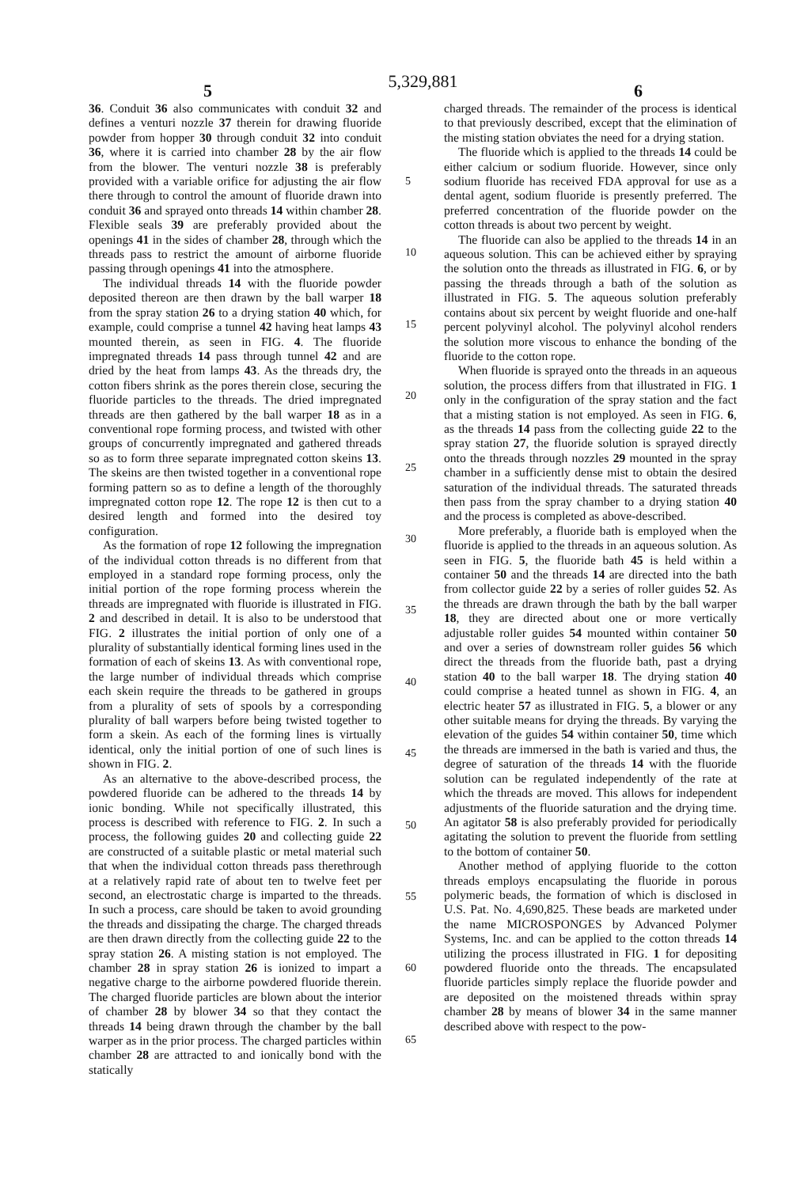5 5,329,881 6
36. Conduit 36 also communicates with conduit 32 and defines a venturi nozzle 37 therein for drawing fluoride powder from hopper 30 through conduit 32 into conduit 36, where it is carried into chamber 28 by the air flow from the blower. The venturi nozzle 38 is preferably provided with a variable orifice for adjusting the air flow there through to control the amount of fluoride drawn into conduit 36 and sprayed onto threads 14 within chamber 28. Flexible seals 39 are preferably provided about the openings 41 in the sides of chamber 28, through which the threads pass to restrict the amount of airborne fluoride passing through openings 41 into the atmosphere.
The individual threads 14 with the fluoride powder deposited thereon are then drawn by the ball warper 18 from the spray station 26 to a drying station 40 which, for example, could comprise a tunnel 42 having heat lamps 43 mounted therein, as seen in FIG. 4. The fluoride impregnated threads 14 pass through tunnel 42 and are dried by the heat from lamps 43. As the threads dry, the cotton fibers shrink as the pores therein close, securing the fluoride particles to the threads. The dried impregnated threads are then gathered by the ball warper 18 as in a conventional rope forming process, and twisted with other groups of concurrently impregnated and gathered threads so as to form three separate impregnated cotton skeins 13. The skeins are then twisted together in a conventional rope forming pattern so as to define a length of the thoroughly impregnated cotton rope 12. The rope 12 is then cut to a desired length and formed into the desired toy configuration.
As the formation of rope 12 following the impregnation of the individual cotton threads is no different from that employed in a standard rope forming process, only the initial portion of the rope forming process wherein the threads are impregnated with fluoride is illustrated in FIG. 2 and described in detail. It is also to be understood that FIG. 2 illustrates the initial portion of only one of a plurality of substantially identical forming lines used in the formation of each of skeins 13. As with conventional rope, the large number of individual threads which comprise each skein require the threads to be gathered in groups from a plurality of sets of spools by a corresponding plurality of ball warpers before being twisted together to form a skein. As each of the forming lines is virtually identical, only the initial portion of one of such lines is shown in FIG. 2.
As an alternative to the above-described process, the powdered fluoride can be adhered to the threads 14 by ionic bonding. While not specifically illustrated, this process is described with reference to FIG. 2. In such a process, the following guides 20 and collecting guide 22 are constructed of a suitable plastic or metal material such that when the individual cotton threads pass therethrough at a relatively rapid rate of about ten to twelve feet per second, an electrostatic charge is imparted to the threads. In such a process, care should be taken to avoid grounding the threads and dissipating the charge. The charged threads are then drawn directly from the collecting guide 22 to the spray station 26. A misting station is not employed. The chamber 28 in spray station 26 is ionized to impart a negative charge to the airborne powdered fluoride therein. The charged fluoride particles are blown about the interior of chamber 28 by blower 34 so that they contact the threads 14 being drawn through the chamber by the ball warper as in the prior process. The charged particles within chamber 28 are attracted to and ionically bond with the statically
5
10
15
20
25
30
35
40
45
50
55
60
65
charged threads. The remainder of the process is identical to that previously described, except that the elimination of the misting station obviates the need for a drying station.
The fluoride which is applied to the threads 14 could be either calcium or sodium fluoride. However, since only sodium fluoride has received FDA approval for use as a dental agent, sodium fluoride is presently preferred. The preferred concentration of the fluoride powder on the cotton threads is about two percent by weight.
The fluoride can also be applied to the threads 14 in an aqueous solution. This can be achieved either by spraying the solution onto the threads as illustrated in FIG. 6, or by passing the threads through a bath of the solution as illustrated in FIG. 5. The aqueous solution preferably contains about six percent by weight fluoride and one-half percent polyvinyl alcohol. The polyvinyl alcohol renders the solution more viscous to enhance the bonding of the fluoride to the cotton rope.
When fluoride is sprayed onto the threads in an aqueous solution, the process differs from that illustrated in FIG. 1 only in the configuration of the spray station and the fact that a misting station is not employed. As seen in FIG. 6, as the threads 14 pass from the collecting guide 22 to the spray station 27, the fluoride solution is sprayed directly onto the threads through nozzles 29 mounted in the spray chamber in a sufficiently dense mist to obtain the desired saturation of the individual threads. The saturated threads then pass from the spray chamber to a drying station 40 and the process is completed as above-described.
More preferably, a fluoride bath is employed when the fluoride is applied to the threads in an aqueous solution. As seen in FIG. 5, the fluoride bath 45 is held within a container 50 and the threads 14 are directed into the bath from collector guide 22 by a series of roller guides 52. As the threads are drawn through the bath by the ball warper 18, they are directed about one or more vertically adjustable roller guides 54 mounted within container 50 and over a series of downstream roller guides 56 which direct the threads from the fluoride bath, past a drying station 40 to the ball warper 18. The drying station 40 could comprise a heated tunnel as shown in FIG. 4, an electric heater 57 as illustrated in FIG. 5, a blower or any other suitable means for drying the threads. By varying the elevation of the guides 54 within container 50, time which the threads are immersed in the bath is varied and thus, the degree of saturation of the threads 14 with the fluoride solution can be regulated independently of the rate at which the threads are moved. This allows for independent adjustments of the fluoride saturation and the drying time. An agitator 58 is also preferably provided for periodically agitating the solution to prevent the fluoride from settling to the bottom of container 50.
Another method of applying fluoride to the cotton threads employs encapsulating the fluoride in porous polymeric beads, the formation of which is disclosed in U.S. Pat. No. 4,690,825. These beads are marketed under the name MICROSPONGES by Advanced Polymer Systems, Inc. and can be applied to the cotton threads 14 utilizing the process illustrated in FIG. 1 for depositing powdered fluoride onto the threads. The encapsulated fluoride particles simply replace the fluoride powder and are deposited on the moistened threads within spray chamber 28 by means of blower 34 in the same manner described above with respect to the pow-